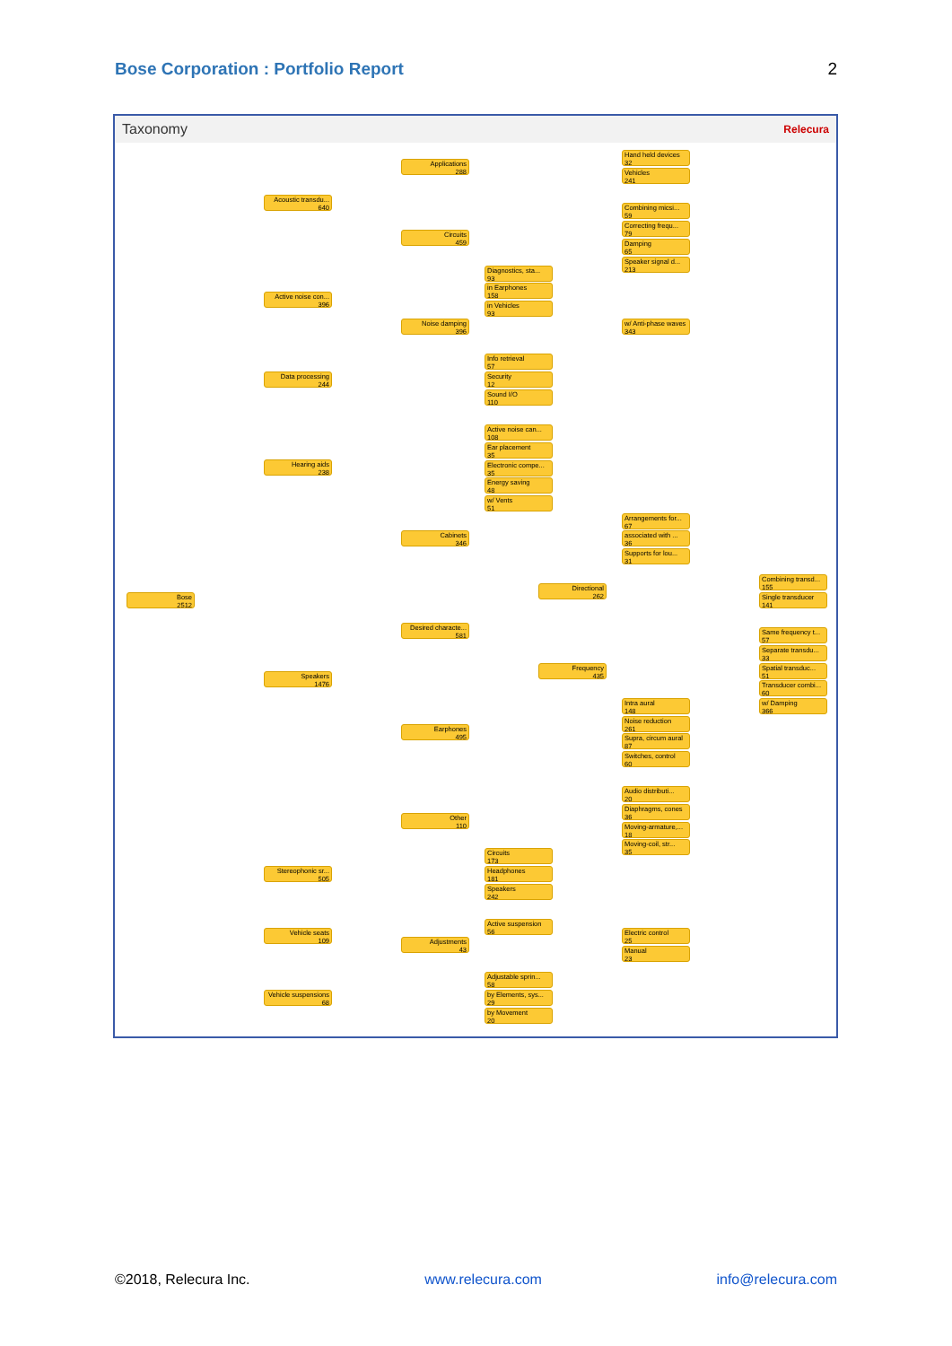Bose Corporation : Portfolio Report 2
Taxonomy Relecura
Bose
2512
Acoustic transdu...
640
Applications
288
Hand held devices
32
Vehicles
241
Circuits
459
Combining micsi...
59
Correcting frequ...
79
Damping
65
Speaker signal d...
213
Active noise con...
396
Diagnostics, sta...
93
in Earphones
158
in Vehicles
93
Noise damping
396
w/ Anti-phase waves
343
Data processing
244
Info retrieval
57
Security
12
Sound I/O
110
Hearing aids
238
Active noise can...
108
Ear placement
35
Electronic compe...
35
Energy saving
48
w/ Vents
51
Cabinets
346
Arrangements for...
67
associated with ...
36
Supports for lou...
31
Directional
262
Combining transd...
155
Single transducer
141
Desired characte...
581
Frequency
435
Same frequency t...
57
Separate transdu...
33
Spatial transduc...
51
Transducer combi...
60
w/ Damping
366
Speakers
1476
Earphones
495
Intra aural
148
Noise reduction
261
Supra, circum aural
87
Switches, control
60
Other
110
Audio distributi...
20
Diaphragms, cones
36
Moving-armature,...
18
Moving-coil, str...
35
Stereophonic sr...
505
Circuits
173
Headphones
181
Speakers
242
Vehicle seats
109
Active suspension
56
Adjustments
43
Electric control
25
Manual
23
Vehicle suspensions
68
Adjustable sprin...
58
by Elements, sys...
29
by Movement
20
©2018, Relecura Inc. www.relecura.com info@relecura.com